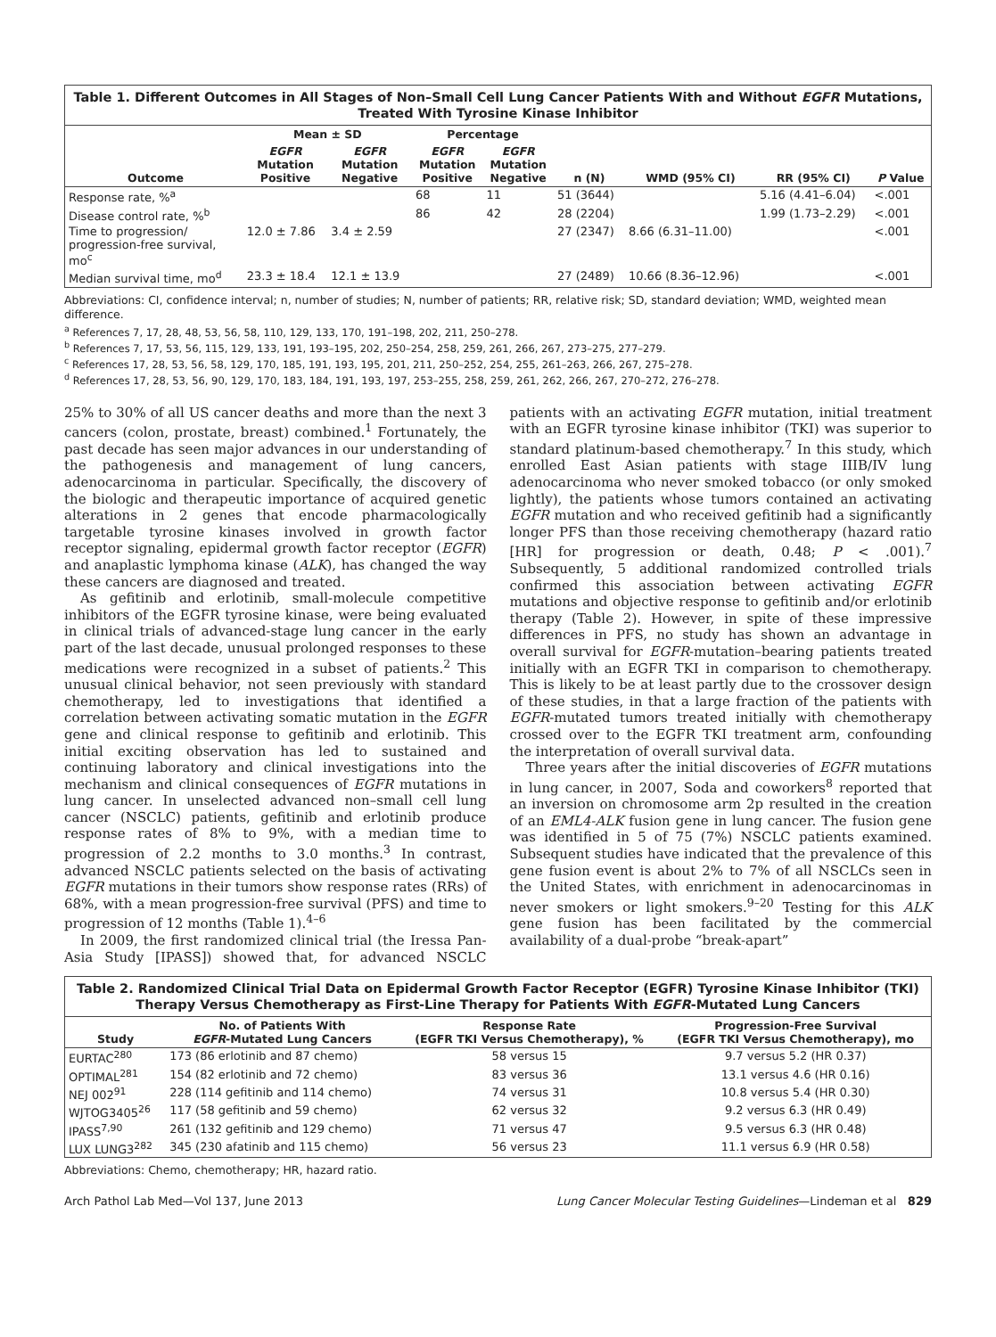Table 1. Different Outcomes in All Stages of Non–Small Cell Lung Cancer Patients With and Without EGFR Mutations, Treated With Tyrosine Kinase Inhibitor
| | Mean ± SD | | Percentage | | | | | |
| --- | --- | --- | --- | --- | --- | --- | --- | --- |
| Outcome | EGFR Mutation Positive | EGFR Mutation Negative | EGFR Mutation Positive | EGFR Mutation Negative | n (N) | WMD (95% CI) | RR (95% CI) | P Value |
| Response rate, %<sup>a</sup> | | | 68 | 11 | 51 (3644) | | 5.16 (4.41–6.04) | <.001 |
| Disease control rate, %<sup>b</sup> | | | 86 | 42 | 28 (2204) | | 1.99 (1.73–2.29) | <.001 |
| Time to progression/ progression-free survival, mo<sup>c</sup> | 12.0 ± 7.86 | 3.4 ± 2.59 | | | 27 (2347) | 8.66 (6.31–11.00) | | <.001 |
| Median survival time, mo<sup>d</sup> | 23.3 ± 18.4 | 12.1 ± 13.9 | | | 27 (2489) | 10.66 (8.36–12.96) | | <.001 |
Abbreviations: CI, confidence interval; n, number of studies; N, number of patients; RR, relative risk; SD, standard deviation; WMD, weighted mean difference.
<sup>a</sup> References 7, 17, 28, 48, 53, 56, 58, 110, 129, 133, 170, 191–198, 202, 211, 250–278.
<sup>b</sup> References 7, 17, 53, 56, 115, 129, 133, 191, 193–195, 202, 250–254, 258, 259, 261, 266, 267, 273–275, 277–279.
<sup>c</sup> References 17, 28, 53, 56, 58, 129, 170, 185, 191, 193, 195, 201, 211, 250–252, 254, 255, 261–263, 266, 267, 275–278.
<sup>d</sup> References 17, 28, 53, 56, 90, 129, 170, 183, 184, 191, 193, 197, 253–255, 258, 259, 261, 262, 266, 267, 270–272, 276–278.
25% to 30% of all US cancer deaths and more than the next 3 cancers (colon, prostate, breast) combined.<sup>1</sup> Fortunately, the past decade has seen major advances in our understanding of the pathogenesis and management of lung cancers, adenocarcinoma in particular. Specifically, the discovery of the biologic and therapeutic importance of acquired genetic alterations in 2 genes that encode pharmacologically targetable tyrosine kinases involved in growth factor receptor signaling, epidermal growth factor receptor (EGFR) and anaplastic lymphoma kinase (ALK), has changed the way these cancers are diagnosed and treated.
As gefitinib and erlotinib, small-molecule competitive inhibitors of the EGFR tyrosine kinase, were being evaluated in clinical trials of advanced-stage lung cancer in the early part of the last decade, unusual prolonged responses to these medications were recognized in a subset of patients.<sup>2</sup> This unusual clinical behavior, not seen previously with standard chemotherapy, led to investigations that identified a correlation between activating somatic mutation in the EGFR gene and clinical response to gefitinib and erlotinib. This initial exciting observation has led to sustained and continuing laboratory and clinical investigations into the mechanism and clinical consequences of EGFR mutations in lung cancer. In unselected advanced non–small cell lung cancer (NSCLC) patients, gefitinib and erlotinib produce response rates of 8% to 9%, with a median time to progression of 2.2 months to 3.0 months.<sup>3</sup> In contrast, advanced NSCLC patients selected on the basis of activating EGFR mutations in their tumors show response rates (RRs) of 68%, with a mean progression-free survival (PFS) and time to progression of 12 months (Table 1).<sup>4–6</sup>
In 2009, the first randomized clinical trial (the Iressa Pan-Asia Study [IPASS]) showed that, for advanced NSCLC patients with an activating EGFR mutation, initial treatment with an EGFR tyrosine kinase inhibitor (TKI) was superior to standard platinum-based chemotherapy.<sup>7</sup> In this study, which enrolled East Asian patients with stage IIIB/IV lung adenocarcinoma who never smoked tobacco (or only smoked lightly), the patients whose tumors contained an activating EGFR mutation and who received gefitinib had a significantly longer PFS than those receiving chemotherapy (hazard ratio [HR] for progression or death, 0.48; P < .001).<sup>7</sup> Subsequently, 5 additional randomized controlled trials confirmed this association between activating EGFR mutations and objective response to gefitinib and/or erlotinib therapy (Table 2). However, in spite of these impressive differences in PFS, no study has shown an advantage in overall survival for EGFR-mutation–bearing patients treated initially with an EGFR TKI in comparison to chemotherapy. This is likely to be at least partly due to the crossover design of these studies, in that a large fraction of the patients with EGFR-mutated tumors treated initially with chemotherapy crossed over to the EGFR TKI treatment arm, confounding the interpretation of overall survival data.
Three years after the initial discoveries of EGFR mutations in lung cancer, in 2007, Soda and coworkers<sup>8</sup> reported that an inversion on chromosome arm 2p resulted in the creation of an EML4-ALK fusion gene in lung cancer. The fusion gene was identified in 5 of 75 (7%) NSCLC patients examined. Subsequent studies have indicated that the prevalence of this gene fusion event is about 2% to 7% of all NSCLCs seen in the United States, with enrichment in adenocarcinomas in never smokers or light smokers.<sup>9–20</sup> Testing for this ALK gene fusion has been facilitated by the commercial availability of a dual-probe “break-apart”
Table 2. Randomized Clinical Trial Data on Epidermal Growth Factor Receptor (EGFR) Tyrosine Kinase Inhibitor (TKI) Therapy Versus Chemotherapy as First-Line Therapy for Patients With EGFR-Mutated Lung Cancers
| Study | No. of Patients With EGFR -Mutated Lung Cancers | Response Rate (EGFR TKI Versus Chemotherapy), % | Progression-Free Survival (EGFR TKI Versus Chemotherapy), mo |
| --- | --- | --- | --- |
| EURTAC<sup>280</sup> | 173 (86 erlotinib and 87 chemo) | 58 versus 15 | 9.7 versus 5.2 (HR 0.37) |
| OPTIMAL<sup>281</sup> | 154 (82 erlotinib and 72 chemo) | 83 versus 36 | 13.1 versus 4.6 (HR 0.16) |
| NEJ 002<sup>91</sup> | 228 (114 gefitinib and 114 chemo) | 74 versus 31 | 10.8 versus 5.4 (HR 0.30) |
| WJTOG3405<sup>26</sup> | 117 (58 gefitinib and 59 chemo) | 62 versus 32 | 9.2 versus 6.3 (HR 0.49) |
| IPASS<sup>7,90</sup> | 261 (132 gefitinib and 129 chemo) | 71 versus 47 | 9.5 versus 6.3 (HR 0.48) |
| LUX LUNG3<sup>282</sup> | 345 (230 afatinib and 115 chemo) | 56 versus 23 | 11.1 versus 6.9 (HR 0.58) |
Abbreviations: Chemo, chemotherapy; HR, hazard ratio.
Arch Pathol Lab Med—Vol 137, June 2013 Lung Cancer Molecular Testing Guidelines—Lindeman et al 829